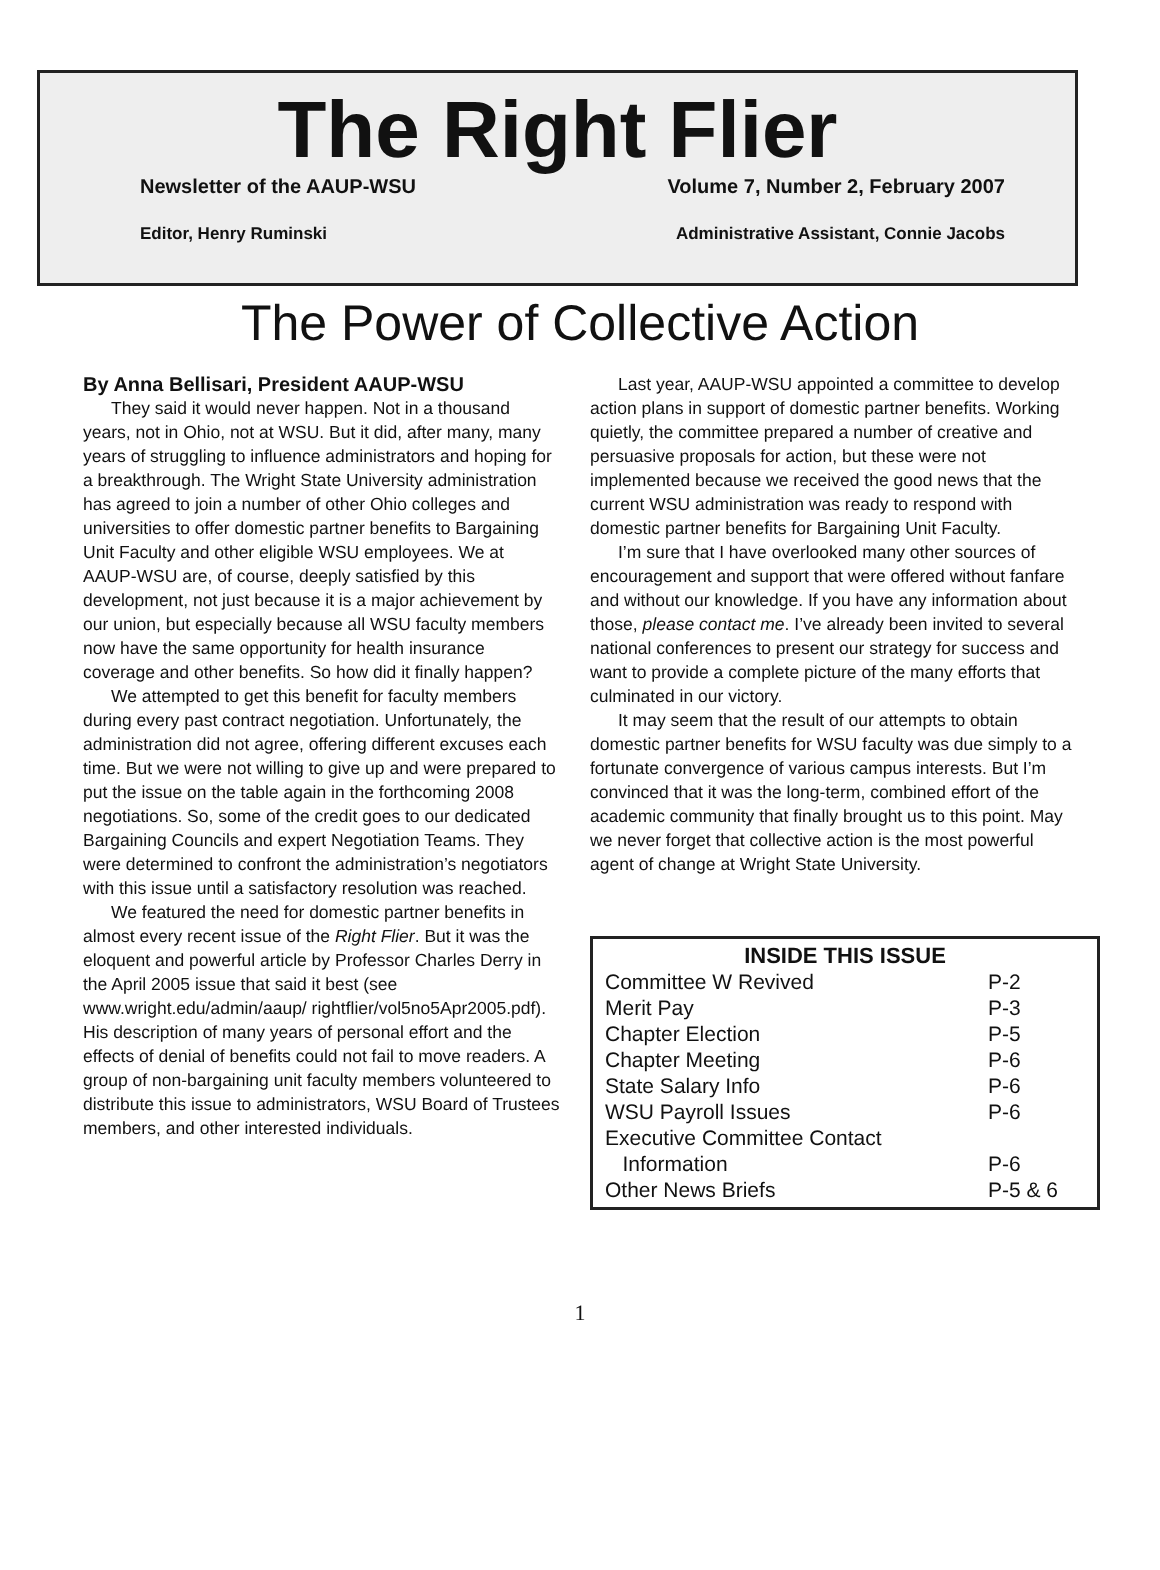The Right Flier
Newsletter of the AAUP-WSU Volume 7, Number 2, February 2007
Editor, Henry Ruminski Administrative Assistant, Connie Jacobs
The Power of Collective Action
By Anna Bellisari, President AAUP-WSU
They said it would never happen. Not in a thousand years, not in Ohio, not at WSU. But it did, after many, many years of struggling to influence administrators and hoping for a breakthrough. The Wright State University administration has agreed to join a number of other Ohio colleges and universities to offer domestic partner benefits to Bargaining Unit Faculty and other eligible WSU employees. We at AAUP-WSU are, of course, deeply satisfied by this development, not just because it is a major achievement by our union, but especially because all WSU faculty members now have the same opportunity for health insurance coverage and other benefits. So how did it finally happen?
We attempted to get this benefit for faculty members during every past contract negotiation. Unfortunately, the administration did not agree, offering different excuses each time. But we were not willing to give up and were prepared to put the issue on the table again in the forthcoming 2008 negotiations. So, some of the credit goes to our dedicated Bargaining Councils and expert Negotiation Teams. They were determined to confront the administration’s negotiators with this issue until a satisfactory resolution was reached.
We featured the need for domestic partner benefits in almost every recent issue of the Right Flier. But it was the eloquent and powerful article by Professor Charles Derry in the April 2005 issue that said it best (see www.wright.edu/admin/aaup/ rightflier/vol5no5Apr2005.pdf). His description of many years of personal effort and the effects of denial of benefits could not fail to move readers. A group of non-bargaining unit faculty members volunteered to distribute this issue to administrators, WSU Board of Trustees members, and other interested individuals.
Last year, AAUP-WSU appointed a committee to develop action plans in support of domestic partner benefits. Working quietly, the committee prepared a number of creative and persuasive proposals for action, but these were not implemented because we received the good news that the current WSU administration was ready to respond with domestic partner benefits for Bargaining Unit Faculty.
I’m sure that I have overlooked many other sources of encouragement and support that were offered without fanfare and without our knowledge. If you have any information about those, please contact me. I’ve already been invited to several national conferences to present our strategy for success and want to provide a complete picture of the many efforts that culminated in our victory.
It may seem that the result of our attempts to obtain domestic partner benefits for WSU faculty was due simply to a fortunate convergence of various campus interests. But I’m convinced that it was the long-term, combined effort of the academic community that finally brought us to this point. May we never forget that collective action is the most powerful agent of change at Wright State University.
| INSIDE THIS ISSUE | |
| --- | --- |
| Committee W Revived | P-2 |
| Merit Pay | P-3 |
| Chapter Election | P-5 |
| Chapter Meeting | P-6 |
| State Salary Info | P-6 |
| WSU Payroll Issues | P-6 |
| Executive Committee Contact Information | P-6 |
| Other News Briefs | P-5 & 6 |
1